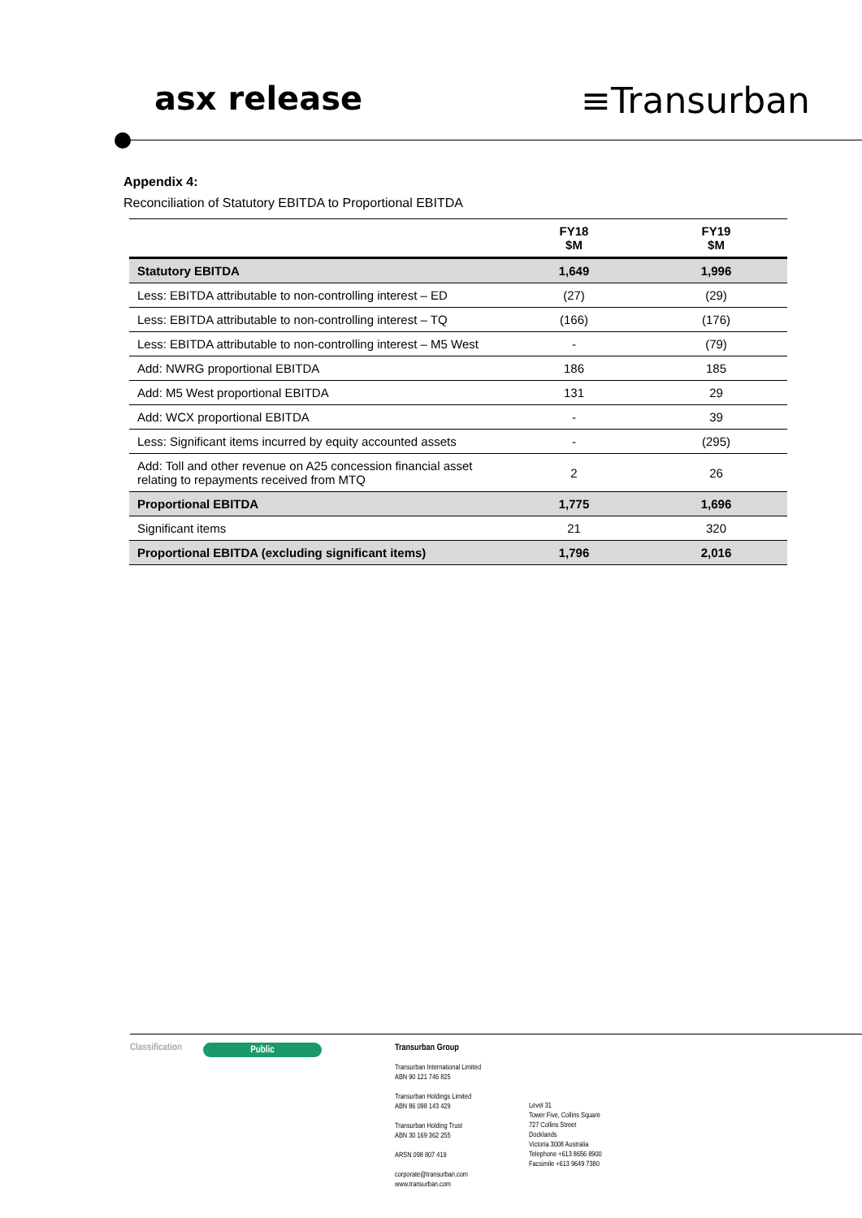asx release ≡Transurban
Appendix 4:
Reconciliation of Statutory EBITDA to Proportional EBITDA
| | FY18 $M | FY19 $M |
| --- | --- | --- |
| Statutory EBITDA | 1,649 | 1,996 |
| Less: EBITDA attributable to non-controlling interest – ED | (27) | (29) |
| Less: EBITDA attributable to non-controlling interest – TQ | (166) | (176) |
| Less: EBITDA attributable to non-controlling interest – M5 West | - | (79) |
| Add: NWRG proportional EBITDA | 186 | 185 |
| Add: M5 West proportional EBITDA | 131 | 29 |
| Add: WCX proportional EBITDA | - | 39 |
| Less: Significant items incurred by equity accounted assets | - | (295) |
| Add: Toll and other revenue on A25 concession financial asset relating to repayments received from MTQ | 2 | 26 |
| Proportional EBITDA | 1,775 | 1,696 |
| Significant items | 21 | 320 |
| Proportional EBITDA (excluding significant items) | 1,796 | 2,016 |
Classification
Public
Transurban Group
Transurban International Limited
ABN 90 121 746 825
Transurban Holdings Limited
ABN 86 098 143 429
Transurban Holding Trust
ABN 30 169 362 255
ARSN 098 807 419
corporate@transurban.com
www.transurban.com
Level 31
Tower Five, Collins Square
727 Collins Street
Docklands
Victoria 3008 Australia
Telephone +613 8656 8900
Facsimile +613 9649 7380